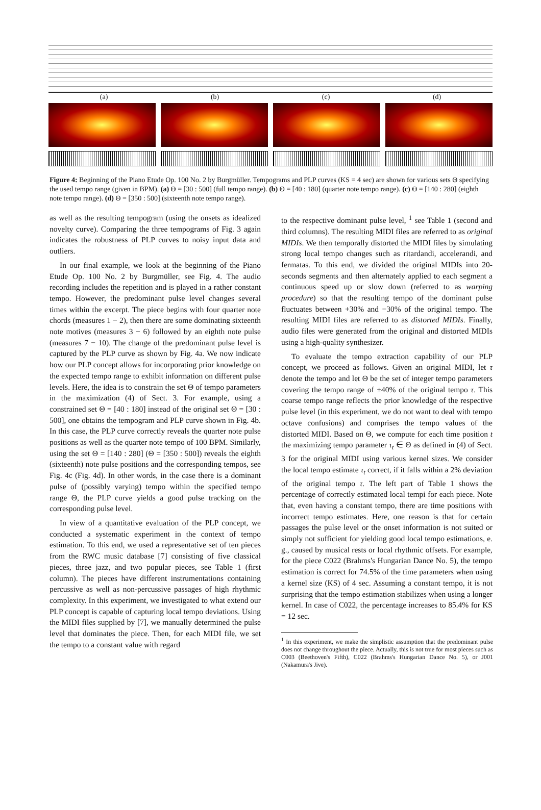(a) (b) (c) (d)
Figure 4: Beginning of the Piano Etude Op. 100 No. 2 by Burgmüller. Tempograms and PLP curves (KS = 4 sec) are shown for various sets Θ specifying the used tempo range (given in BPM). (a) Θ = [30 : 500] (full tempo range). (b) Θ = [40 : 180] (quarter note tempo range). (c) Θ = [140 : 280] (eighth note tempo range). (d) Θ = [350 : 500] (sixteenth note tempo range).
as well as the resulting tempogram (using the onsets as idealized novelty curve). Comparing the three tempograms of Fig. 3 again indicates the robustness of PLP curves to noisy input data and outliers.
In our final example, we look at the beginning of the Piano Etude Op. 100 No. 2 by Burgmüller, see Fig. 4. The audio recording includes the repetition and is played in a rather constant tempo. However, the predominant pulse level changes several times within the excerpt. The piece begins with four quarter note chords (measures 1 − 2), then there are some dominating sixteenth note motives (measures 3 − 6) followed by an eighth note pulse (measures 7 − 10). The change of the predominant pulse level is captured by the PLP curve as shown by Fig. 4a. We now indicate how our PLP concept allows for incorporating prior knowledge on the expected tempo range to exhibit information on different pulse levels. Here, the idea is to constrain the set Θ of tempo parameters in the maximization (4) of Sect. 3. For example, using a constrained set Θ = [40 : 180] instead of the original set Θ = [30 : 500], one obtains the tempogram and PLP curve shown in Fig. 4b. In this case, the PLP curve correctly reveals the quarter note pulse positions as well as the quarter note tempo of 100 BPM. Similarly, using the set Θ = [140 : 280] (Θ = [350 : 500]) reveals the eighth (sixteenth) note pulse positions and the corresponding tempos, see Fig. 4c (Fig. 4d). In other words, in the case there is a dominant pulse of (possibly varying) tempo within the specified tempo range Θ, the PLP curve yields a good pulse tracking on the corresponding pulse level.
In view of a quantitative evaluation of the PLP concept, we conducted a systematic experiment in the context of tempo estimation. To this end, we used a representative set of ten pieces from the RWC music database [7] consisting of five classical pieces, three jazz, and two popular pieces, see Table 1 (first column). The pieces have different instrumentations containing percussive as well as non-percussive passages of high rhythmic complexity. In this experiment, we investigated to what extend our PLP concept is capable of capturing local tempo deviations. Using the MIDI files supplied by [7], we manually determined the pulse level that dominates the piece. Then, for each MIDI file, we set the tempo to a constant value with regard
to the respective dominant pulse level, <sup>1</sup> see Table 1 (second and third columns). The resulting MIDI files are referred to as original MIDIs. We then temporally distorted the MIDI files by simulating strong local tempo changes such as ritardandi, accelerandi, and fermatas. To this end, we divided the original MIDIs into 20-seconds segments and then alternately applied to each segment a continuous speed up or slow down (referred to as warping procedure) so that the resulting tempo of the dominant pulse fluctuates between +30% and −30% of the original tempo. The resulting MIDI files are referred to as distorted MIDIs. Finally, audio files were generated from the original and distorted MIDIs using a high-quality synthesizer.
To evaluate the tempo extraction capability of our PLP concept, we proceed as follows. Given an original MIDI, let τ denote the tempo and let Θ be the set of integer tempo parameters covering the tempo range of ±40% of the original tempo τ. This coarse tempo range reflects the prior knowledge of the respective pulse level (in this experiment, we do not want to deal with tempo octave confusions) and comprises the tempo values of the distorted MIDI. Based on Θ, we compute for each time position t the maximizing tempo parameter τ<sub>t</sub> ∈ Θ as defined in (4) of Sect. 3 for the original MIDI using various kernel sizes. We consider the local tempo estimate τ<sub>t</sub> correct, if it falls within a 2% deviation of the original tempo τ. The left part of Table 1 shows the percentage of correctly estimated local tempi for each piece. Note that, even having a constant tempo, there are time positions with incorrect tempo estimates. Here, one reason is that for certain passages the pulse level or the onset information is not suited or simply not sufficient for yielding good local tempo estimations, e. g., caused by musical rests or local rhythmic offsets. For example, for the piece C022 (Brahms's Hungarian Dance No. 5), the tempo estimation is correct for 74.5% of the time parameters when using a kernel size (KS) of 4 sec. Assuming a constant tempo, it is not surprising that the tempo estimation stabilizes when using a longer kernel. In case of C022, the percentage increases to 85.4% for KS = 12 sec.
<sup>1</sup> In this experiment, we make the simplistic assumption that the predominant pulse does not change throughout the piece. Actually, this is not true for most pieces such as C003 (Beethoven's Fifth), C022 (Brahms's Hungarian Dance No. 5), or J001 (Nakamura's Jive).